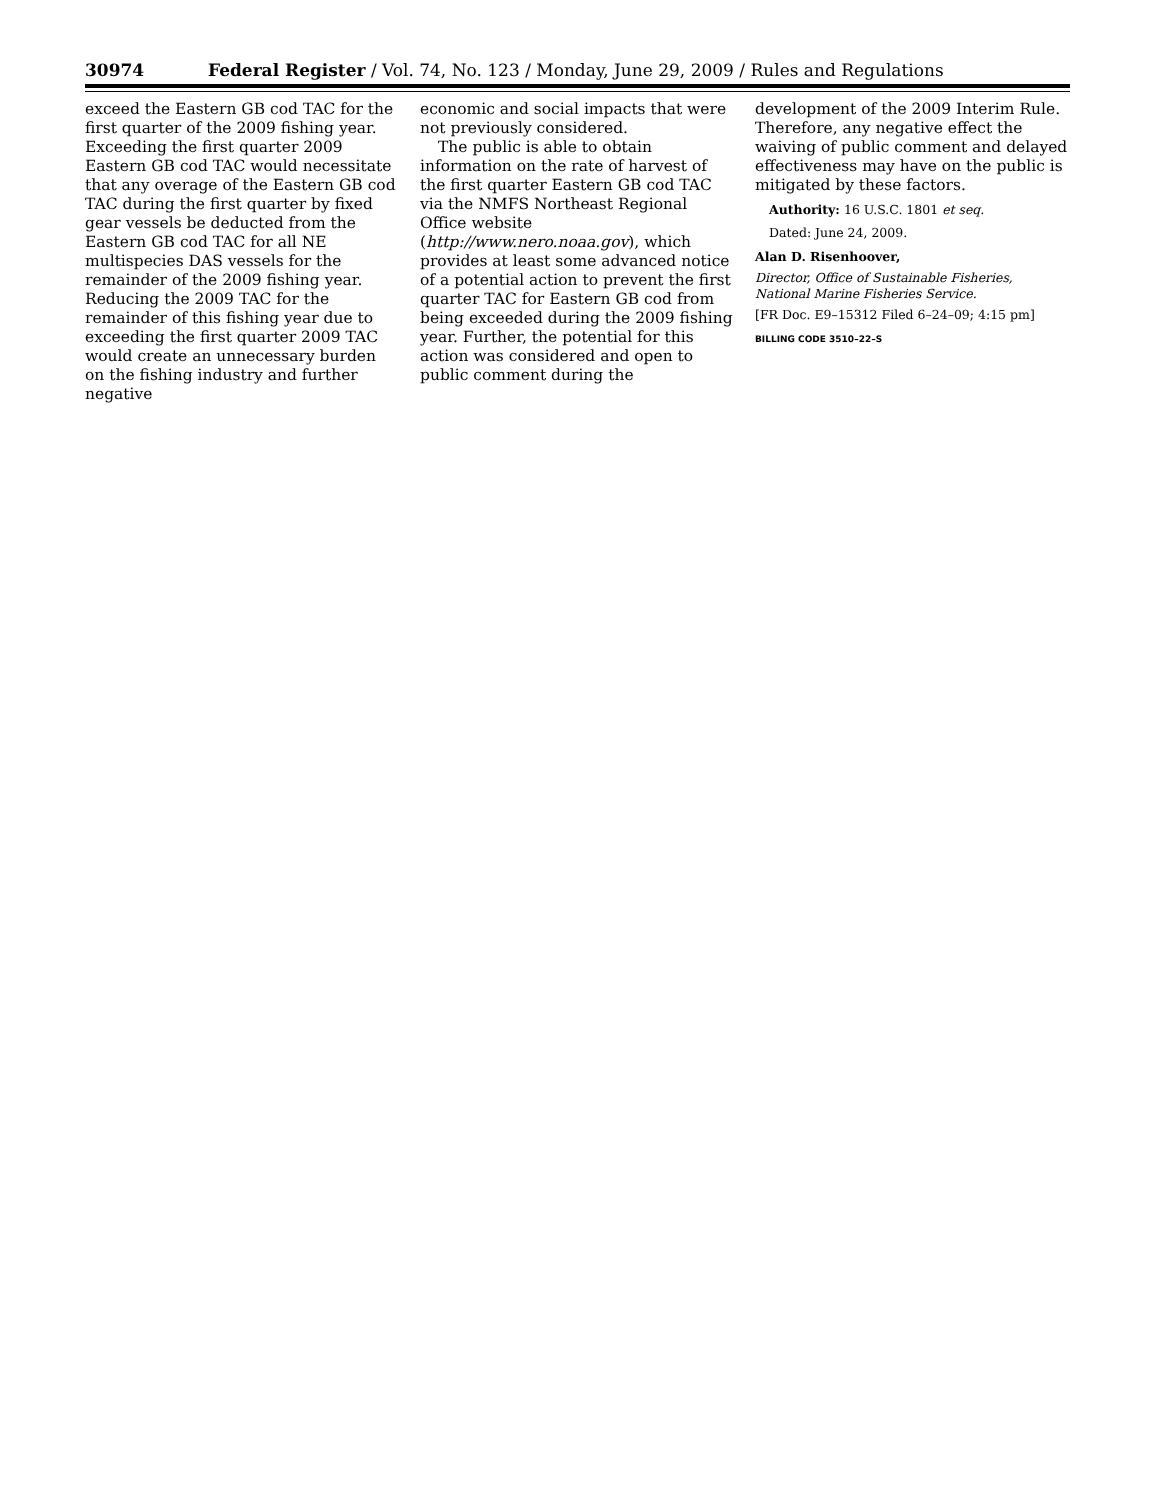30974 Federal Register / Vol. 74, No. 123 / Monday, June 29, 2009 / Rules and Regulations
exceed the Eastern GB cod TAC for the first quarter of the 2009 fishing year. Exceeding the first quarter 2009 Eastern GB cod TAC would necessitate that any overage of the Eastern GB cod TAC during the first quarter by fixed gear vessels be deducted from the Eastern GB cod TAC for all NE multispecies DAS vessels for the remainder of the 2009 fishing year. Reducing the 2009 TAC for the remainder of this fishing year due to exceeding the first quarter 2009 TAC would create an unnecessary burden on the fishing industry and further negative
economic and social impacts that were not previously considered.
The public is able to obtain information on the rate of harvest of the first quarter Eastern GB cod TAC via the NMFS Northeast Regional Office website (http://www.nero.noaa.gov), which provides at least some advanced notice of a potential action to prevent the first quarter TAC for Eastern GB cod from being exceeded during the 2009 fishing year. Further, the potential for this action was considered and open to public comment during the
development of the 2009 Interim Rule. Therefore, any negative effect the waiving of public comment and delayed effectiveness may have on the public is mitigated by these factors.
Authority: 16 U.S.C. 1801 et seq.
Dated: June 24, 2009.
Alan D. Risenhoover,
Director, Office of Sustainable Fisheries, National Marine Fisheries Service.
[FR Doc. E9–15312 Filed 6–24–09; 4:15 pm]
BILLING CODE 3510–22–S